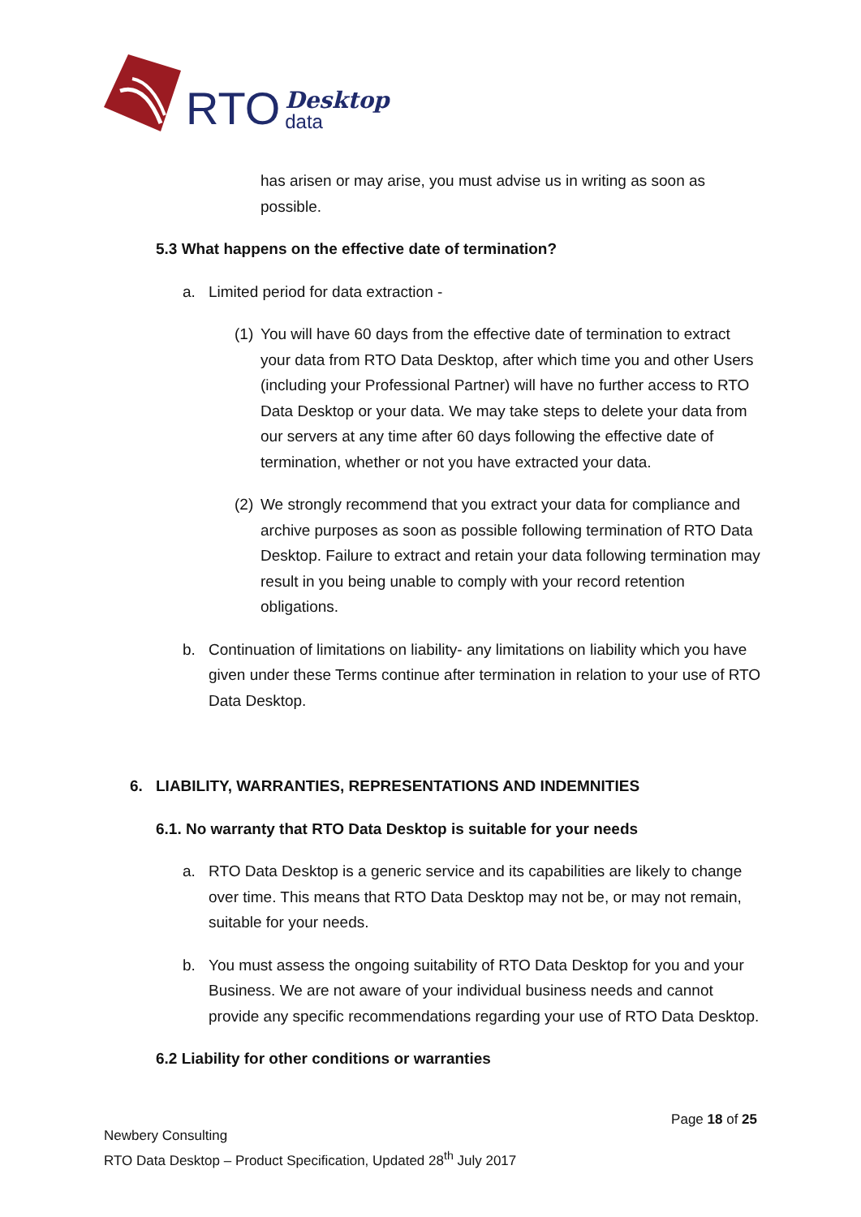RTO Desktop
data
has arisen or may arise, you must advise us in writing as soon as possible.
5.3 What happens on the effective date of termination?
a. Limited period for data extraction -
(1) You will have 60 days from the effective date of termination to extract your data from RTO Data Desktop, after which time you and other Users (including your Professional Partner) will have no further access to RTO Data Desktop or your data. We may take steps to delete your data from our servers at any time after 60 days following the effective date of termination, whether or not you have extracted your data.
(2) We strongly recommend that you extract your data for compliance and archive purposes as soon as possible following termination of RTO Data Desktop. Failure to extract and retain your data following termination may result in you being unable to comply with your record retention obligations.
b. Continuation of limitations on liability- any limitations on liability which you have given under these Terms continue after termination in relation to your use of RTO Data Desktop.
6. LIABILITY, WARRANTIES, REPRESENTATIONS AND INDEMNITIES
6.1. No warranty that RTO Data Desktop is suitable for your needs
a. RTO Data Desktop is a generic service and its capabilities are likely to change over time. This means that RTO Data Desktop may not be, or may not remain, suitable for your needs.
b. You must assess the ongoing suitability of RTO Data Desktop for you and your Business. We are not aware of your individual business needs and cannot provide any specific recommendations regarding your use of RTO Data Desktop.
6.2 Liability for other conditions or warranties
Page 18 of 25
Newbery Consulting
RTO Data Desktop – Product Specification, Updated 28<sup>th</sup> July 2017